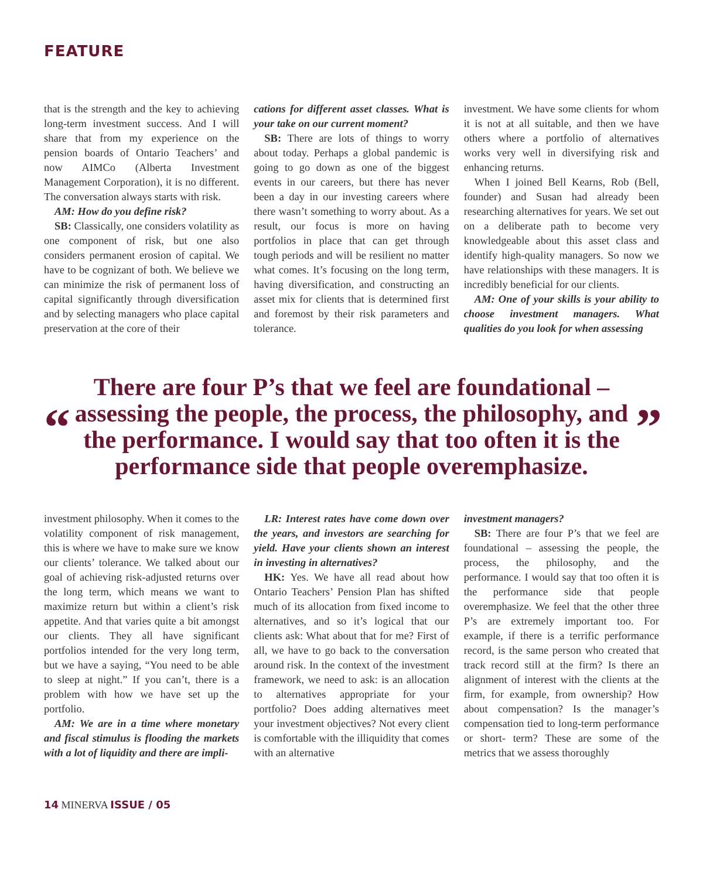FEATURE
that is the strength and the key to achieving long-term investment success. And I will share that from my experience on the pension boards of Ontario Teachers’ and now AIMCo (Alberta Investment Management Corporation), it is no different. The conversation always starts with risk.
AM: How do you define risk?
SB: Classically, one considers volatility as one component of risk, but one also considers permanent erosion of capital. We have to be cognizant of both. We believe we can minimize the risk of permanent loss of capital significantly through diversification and by selecting managers who place capital preservation at the core of their
cations for different asset classes. What is your take on our current moment?
SB: There are lots of things to worry about today. Perhaps a global pandemic is going to go down as one of the biggest events in our careers, but there has never been a day in our investing careers where there wasn’t something to worry about. As a result, our focus is more on having portfolios in place that can get through tough periods and will be resilient no matter what comes. It’s focusing on the long term, having diversification, and constructing an asset mix for clients that is determined first and foremost by their risk parameters and tolerance.
investment. We have some clients for whom it is not at all suitable, and then we have others where a portfolio of alternatives works very well in diversifying risk and enhancing returns.
When I joined Bell Kearns, Rob (Bell, founder) and Susan had already been researching alternatives for years. We set out on a deliberate path to become very knowledgeable about this asset class and identify high-quality managers. So now we have relationships with these managers. It is incredibly beneficial for our clients.
AM: One of your skills is your ability to choose investment managers. What qualities do you look for when assessing
“
There are four P’s that we feel are foundational – assessing the people, the process, the philosophy, and the performance. I would say that too often it is the performance side that people overemphasize.
”
investment philosophy. When it comes to the volatility component of risk management, this is where we have to make sure we know our clients’ tolerance. We talked about our goal of achieving risk-adjusted returns over the long term, which means we want to maximize return but within a client’s risk appetite. And that varies quite a bit amongst our clients. They all have significant portfolios intended for the very long term, but we have a saying, “You need to be able to sleep at night.” If you can’t, there is a problem with how we have set up the portfolio.
AM: We are in a time where monetary and fiscal stimulus is flooding the markets with a lot of liquidity and there are impli-
LR: Interest rates have come down over the years, and investors are searching for yield. Have your clients shown an interest in investing in alternatives?
HK: Yes. We have all read about how Ontario Teachers’ Pension Plan has shifted much of its allocation from fixed income to alternatives, and so it’s logical that our clients ask: What about that for me? First of all, we have to go back to the conversation around risk. In the context of the investment framework, we need to ask: is an allocation to alternatives appropriate for your portfolio? Does adding alternatives meet your investment objectives? Not every client is comfortable with the illiquidity that comes with an alternative
investment managers?
SB: There are four P’s that we feel are foundational – assessing the people, the process, the philosophy, and the performance. I would say that too often it is the performance side that people overemphasize. We feel that the other three P’s are extremely important too. For example, if there is a terrific performance record, is the same person who created that track record still at the firm? Is there an alignment of interest with the clients at the firm, for example, from ownership? How about compensation? Is the manager’s compensation tied to long-term performance or short- term? These are some of the metrics that we assess thoroughly
14 MINERVA ISSUE / 05